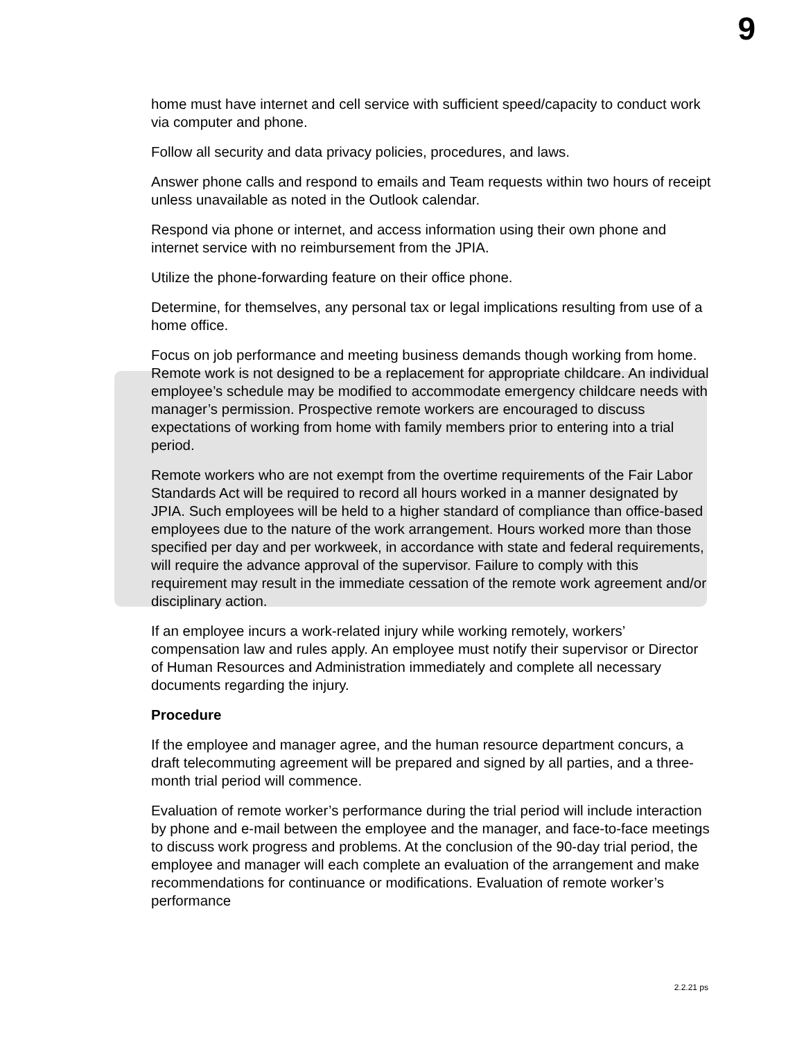9
home must have internet and cell service with sufficient speed/capacity to conduct work via computer and phone.
Follow all security and data privacy policies, procedures, and laws.
Answer phone calls and respond to emails and Team requests within two hours of receipt unless unavailable as noted in the Outlook calendar.
Respond via phone or internet, and access information using their own phone and internet service with no reimbursement from the JPIA.
Utilize the phone-forwarding feature on their office phone.
Determine, for themselves, any personal tax or legal implications resulting from use of a home office.
Focus on job performance and meeting business demands though working from home. Remote work is not designed to be a replacement for appropriate childcare. An individual employee’s schedule may be modified to accommodate emergency childcare needs with manager’s permission. Prospective remote workers are encouraged to discuss expectations of working from home with family members prior to entering into a trial period.
Remote workers who are not exempt from the overtime requirements of the Fair Labor Standards Act will be required to record all hours worked in a manner designated by JPIA. Such employees will be held to a higher standard of compliance than office-based employees due to the nature of the work arrangement. Hours worked more than those specified per day and per workweek, in accordance with state and federal requirements, will require the advance approval of the supervisor. Failure to comply with this requirement may result in the immediate cessation of the remote work agreement and/or disciplinary action.
If an employee incurs a work-related injury while working remotely, workers’ compensation law and rules apply. An employee must notify their supervisor or Director of Human Resources and Administration immediately and complete all necessary documents regarding the injury.
Procedure
If the employee and manager agree, and the human resource department concurs, a draft telecommuting agreement will be prepared and signed by all parties, and a three-month trial period will commence.
Evaluation of remote worker’s performance during the trial period will include interaction by phone and e-mail between the employee and the manager, and face-to-face meetings to discuss work progress and problems. At the conclusion of the 90-day trial period, the employee and manager will each complete an evaluation of the arrangement and make recommendations for continuance or modifications. Evaluation of remote worker’s performance
2.2.21 ps